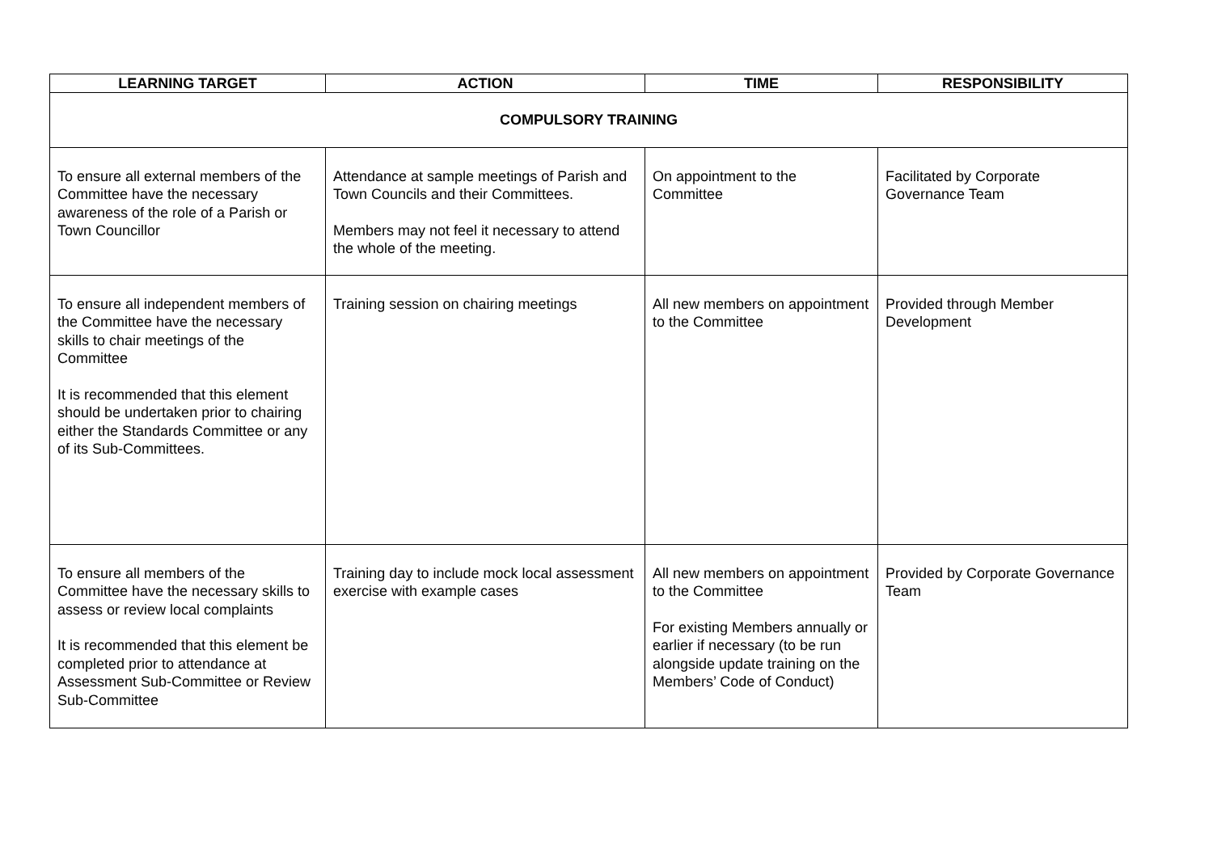| LEARNING TARGET | ACTION | TIME | RESPONSIBILITY |
| --- | --- | --- | --- |
| COMPULSORY TRAINING | | | |
| To ensure all external members of the Committee have the necessary awareness of the role of a Parish or Town Councillor | Attendance at sample meetings of Parish and Town Councils and their Committees. Members may not feel it necessary to attend the whole of the meeting. | On appointment to the Committee | Facilitated by Corporate Governance Team |
| To ensure all independent members of the Committee have the necessary skills to chair meetings of the Committee It is recommended that this element should be undertaken prior to chairing either the Standards Committee or any of its Sub-Committees. | Training session on chairing meetings | All new members on appointment to the Committee | Provided through Member Development |
| To ensure all members of the Committee have the necessary skills to assess or review local complaints It is recommended that this element be completed prior to attendance at Assessment Sub-Committee or Review Sub-Committee | Training day to include mock local assessment exercise with example cases | All new members on appointment to the Committee For existing Members annually or earlier if necessary (to be run alongside update training on the Members’ Code of Conduct) | Provided by Corporate Governance Team |